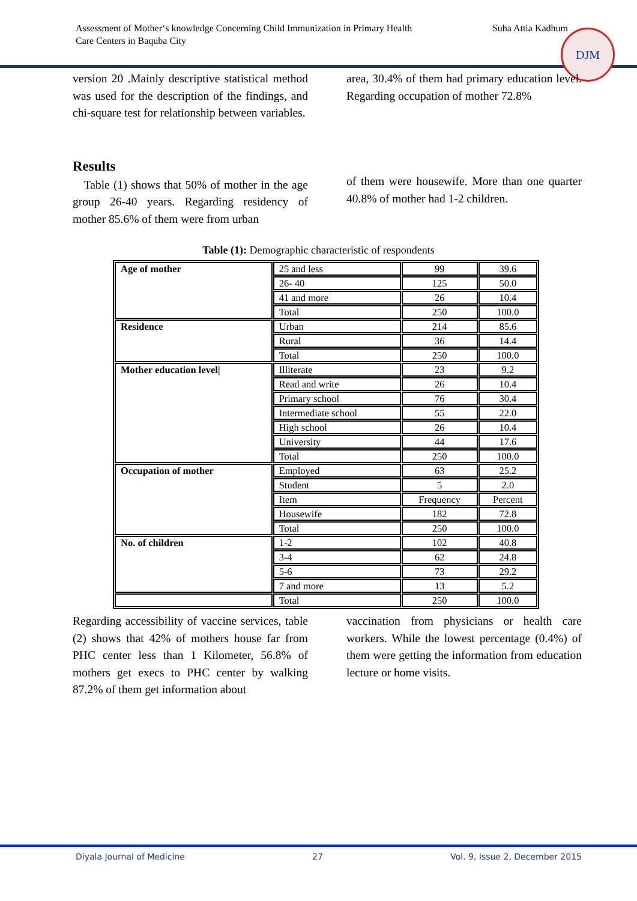Assessment of Mother‘s knowledge Concerning Child Immunization in Primary Health
Care Centers in Baquba City
Suha Attia Kadhum
DJM
version 20 .Mainly descriptive statistical method was used for the description of the findings, and chi-square test for relationship between variables.
area, 30.4% of them had primary education level. Regarding occupation of mother 72.8%
Results
Table (1) shows that 50% of mother in the age group 26-40 years. Regarding residency of mother 85.6% of them were from urban
of them were housewife. More than one quarter 40.8% of mother had 1-2 children.
Table (1): Demographic characteristic of respondents
| Age of mother | 25 and less | 99 | 39.6 |
| | 26- 40 | 125 | 50.0 |
| | 41 and more | 26 | 10.4 |
| | Total | 250 | 100.0 |
| Residence | Urban | 214 | 85.6 |
| | Rural | 36 | 14.4 |
| | Total | 250 | 100.0 |
| Mother education level/ | Illiterate | 23 | 9.2 |
| | Read and write | 26 | 10.4 |
| | Primary school | 76 | 30.4 |
| | Intermediate school | 55 | 22.0 |
| | High school | 26 | 10.4 |
| | University | 44 | 17.6 |
| | Total | 250 | 100.0 |
| Occupation of mother | Employed | 63 | 25.2 |
| | Student | 5 | 2.0 |
| | Item | Frequency | Percent |
| | Housewife | 182 | 72.8 |
| | Total | 250 | 100.0 |
| No. of children | 1-2 | 102 | 40.8 |
| | 3-4 | 62 | 24.8 |
| | 5-6 | 73 | 29.2 |
| | 7 and more | 13 | 5.2 |
| | Total | 250 | 100.0 |
Regarding accessibility of vaccine services, table (2) shows that 42% of mothers house far from PHC center less than 1 Kilometer, 56.8% of mothers get execs to PHC center by walking 87.2% of them get information about
vaccination from physicians or health care workers. While the lowest percentage (0.4%) of them were getting the information from education lecture or home visits.
Diyala Journal of Medicine 27 Vol. 9, Issue 2, December 2015